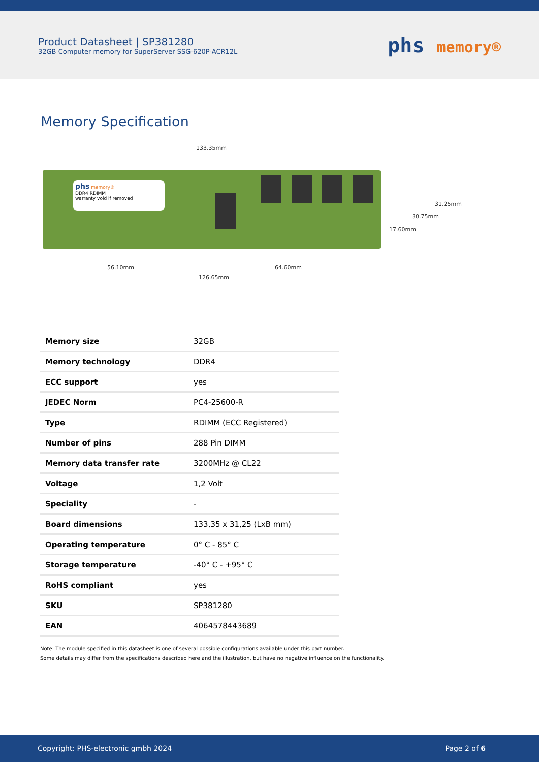Product Datasheet | SP381280
32GB Computer memory for SuperServer SSG-620P-ACR12L
phs memory®
Memory Specification
133.35mm
phs memory®
DDR4 RDIMM
warranty void if removed
31.25mm
30.75mm
17.60mm
56.10mm 64.60mm
126.65mm
| Memory size | 32GB |
| Memory technology | DDR4 |
| ECC support | yes |
| JEDEC Norm | PC4-25600-R |
| Type | RDIMM (ECC Registered) |
| Number of pins | 288 Pin DIMM |
| Memory data transfer rate | 3200MHz @ CL22 |
| Voltage | 1,2 Volt |
| Speciality | - |
| Board dimensions | 133,35 x 31,25 (LxB mm) |
| Operating temperature | 0° C - 85° C |
| Storage temperature | -40° C - +95° C |
| RoHS compliant | yes |
| SKU | SP381280 |
| EAN | 4064578443689 |
Note: The module specified in this datasheet is one of several possible configurations available under this part number.
Some details may differ from the specifications described here and the illustration, but have no negative influence on the functionality.
Copyright: PHS-electronic gmbh 2024 Page 2 of 6